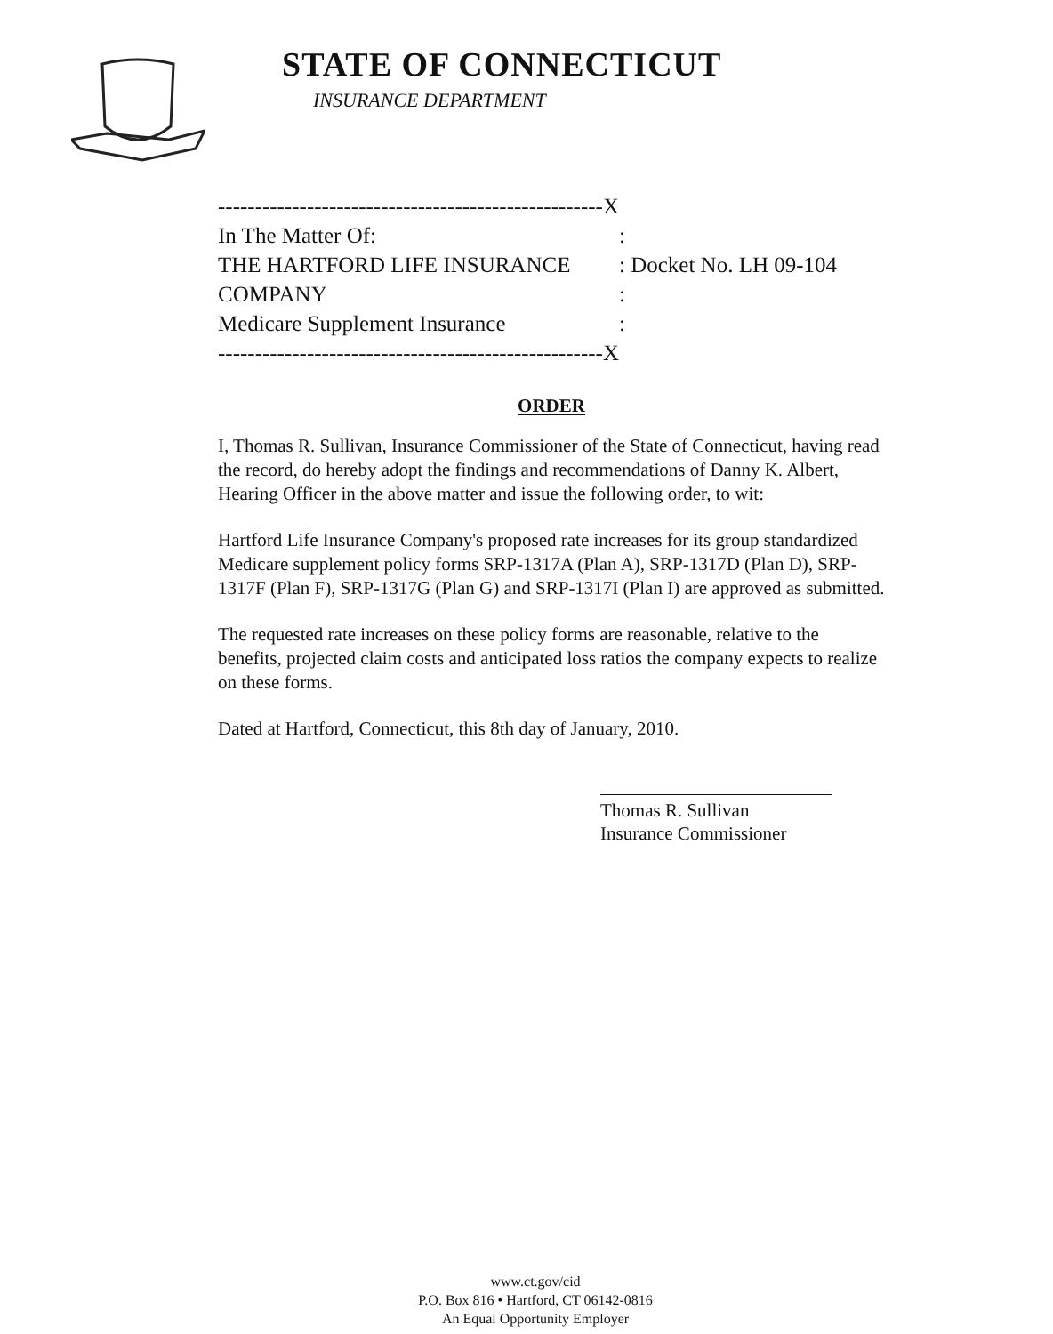STATE OF CONNECTICUT
INSURANCE DEPARTMENT
| ----------------------------------------------------X | |
| In The Matter Of: | : |
| THE HARTFORD LIFE INSURANCE | : Docket No. LH 09-104 |
| COMPANY | : |
| Medicare Supplement Insurance | : |
| ----------------------------------------------------X | |
ORDER
I, Thomas R. Sullivan, Insurance Commissioner of the State of Connecticut, having read the record, do hereby adopt the findings and recommendations of Danny K. Albert, Hearing Officer in the above matter and issue the following order, to wit:
Hartford Life Insurance Company's proposed rate increases for its group standardized Medicare supplement policy forms SRP-1317A (Plan A), SRP-1317D (Plan D), SRP-1317F (Plan F), SRP-1317G (Plan G) and SRP-1317I (Plan I) are approved as submitted.
The requested rate increases on these policy forms are reasonable, relative to the benefits, projected claim costs and anticipated loss ratios the company expects to realize on these forms.
Dated at Hartford, Connecticut, this 8th day of January, 2010.
Thomas R. Sullivan
Insurance Commissioner
www.ct.gov/cid
P.O. Box 816 • Hartford, CT 06142-0816
An Equal Opportunity Employer